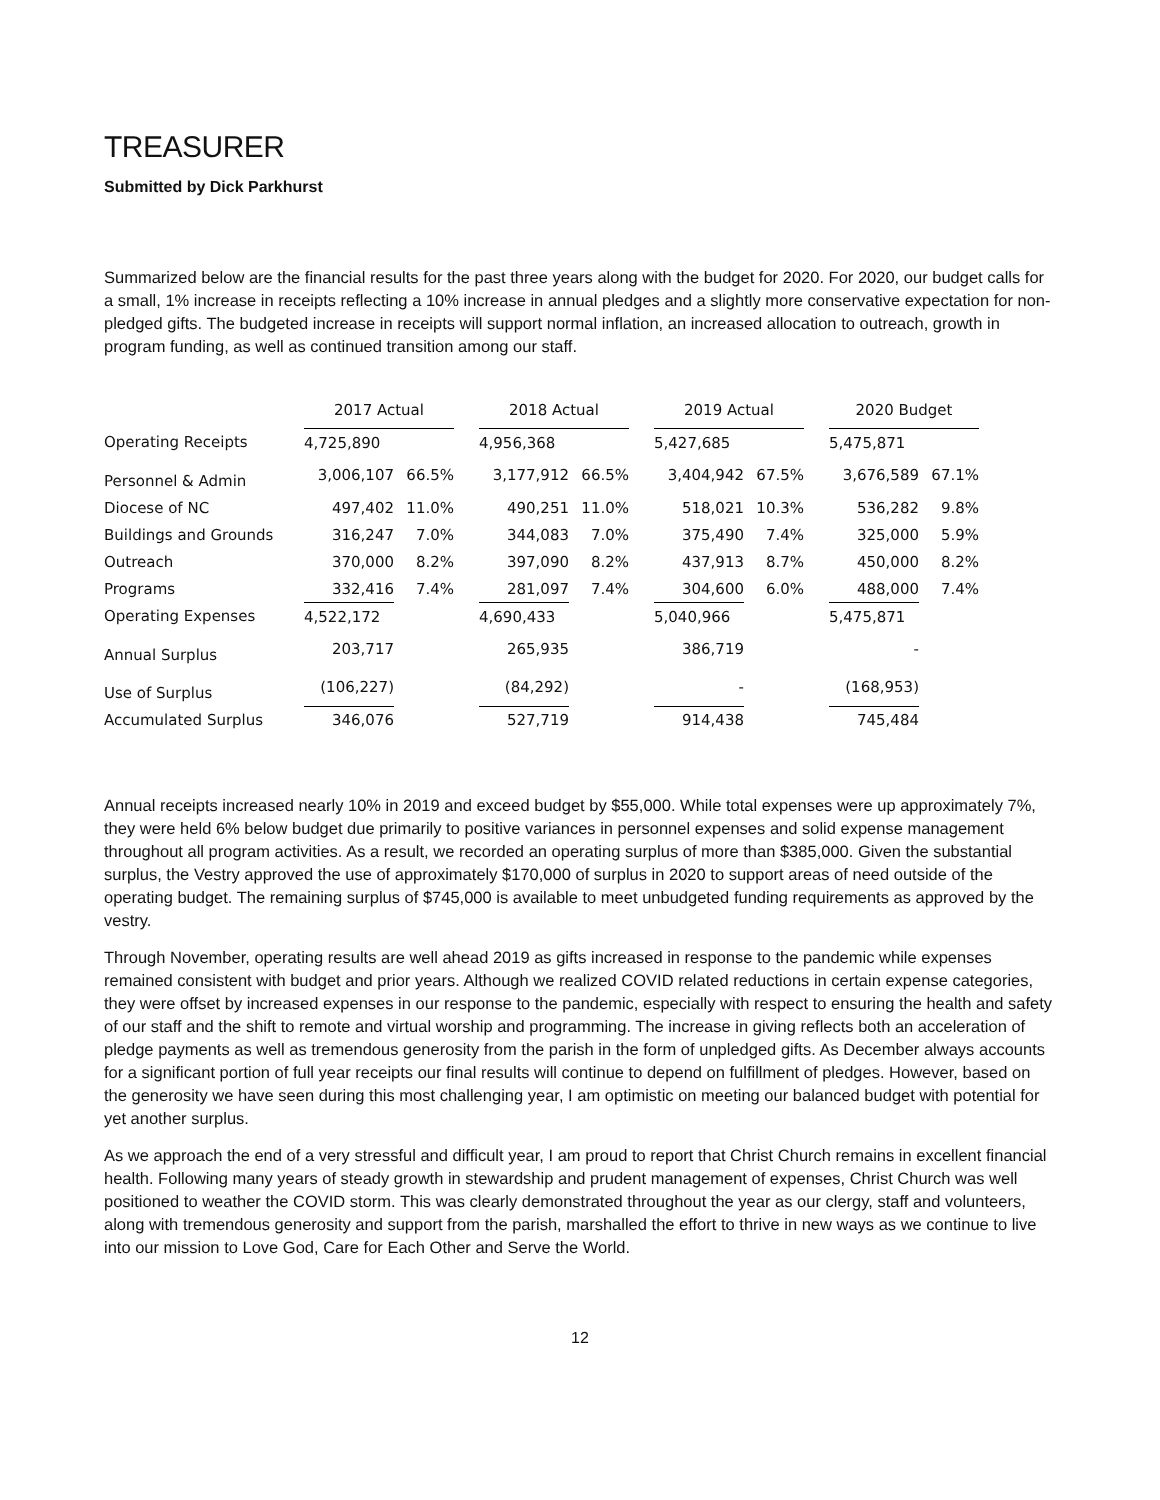TREASURER
Submitted by Dick Parkhurst
Summarized below are the financial results for the past three years along with the budget for 2020. For 2020, our budget calls for a small, 1% increase in receipts reflecting a 10% increase in annual pledges and a slightly more conservative expectation for non-pledged gifts. The budgeted increase in receipts will support normal inflation, an increased allocation to outreach, growth in program funding, as well as continued transition among our staff.
| | 2017 Actual | | | 2018 Actual | | | 2019 Actual | | | 2020 Budget | |
| Operating Receipts | 4,725,890 | | | 4,956,368 | | | 5,427,685 | | | 5,475,871 | |
| Personnel & Admin | 3,006,107 | 66.5% | | 3,177,912 | 66.5% | | 3,404,942 | 67.5% | | 3,676,589 | 67.1% |
| Diocese of NC | 497,402 | 11.0% | | 490,251 | 11.0% | | 518,021 | 10.3% | | 536,282 | 9.8% |
| Buildings and Grounds | 316,247 | 7.0% | | 344,083 | 7.0% | | 375,490 | 7.4% | | 325,000 | 5.9% |
| Outreach | 370,000 | 8.2% | | 397,090 | 8.2% | | 437,913 | 8.7% | | 450,000 | 8.2% |
| Programs | 332,416 | 7.4% | | 281,097 | 7.4% | | 304,600 | 6.0% | | 488,000 | 7.4% |
| Operating Expenses | 4,522,172 | | | 4,690,433 | | | 5,040,966 | | | 5,475,871 | |
| Annual Surplus | 203,717 | | | 265,935 | | | 386,719 | | | - | |
| Use of Surplus | (106,227) | | | (84,292) | | | - | | | (168,953) | |
| Accumulated Surplus | 346,076 | | | 527,719 | | | 914,438 | | | 745,484 | |
Annual receipts increased nearly 10% in 2019 and exceed budget by $55,000. While total expenses were up approximately 7%, they were held 6% below budget due primarily to positive variances in personnel expenses and solid expense management throughout all program activities. As a result, we recorded an operating surplus of more than $385,000. Given the substantial surplus, the Vestry approved the use of approximately $170,000 of surplus in 2020 to support areas of need outside of the operating budget. The remaining surplus of $745,000 is available to meet unbudgeted funding requirements as approved by the vestry.
Through November, operating results are well ahead 2019 as gifts increased in response to the pandemic while expenses remained consistent with budget and prior years. Although we realized COVID related reductions in certain expense categories, they were offset by increased expenses in our response to the pandemic, especially with respect to ensuring the health and safety of our staff and the shift to remote and virtual worship and programming. The increase in giving reflects both an acceleration of pledge payments as well as tremendous generosity from the parish in the form of unpledged gifts. As December always accounts for a significant portion of full year receipts our final results will continue to depend on fulfillment of pledges. However, based on the generosity we have seen during this most challenging year, I am optimistic on meeting our balanced budget with potential for yet another surplus.
As we approach the end of a very stressful and difficult year, I am proud to report that Christ Church remains in excellent financial health. Following many years of steady growth in stewardship and prudent management of expenses, Christ Church was well positioned to weather the COVID storm. This was clearly demonstrated throughout the year as our clergy, staff and volunteers, along with tremendous generosity and support from the parish, marshalled the effort to thrive in new ways as we continue to live into our mission to Love God, Care for Each Other and Serve the World.
12